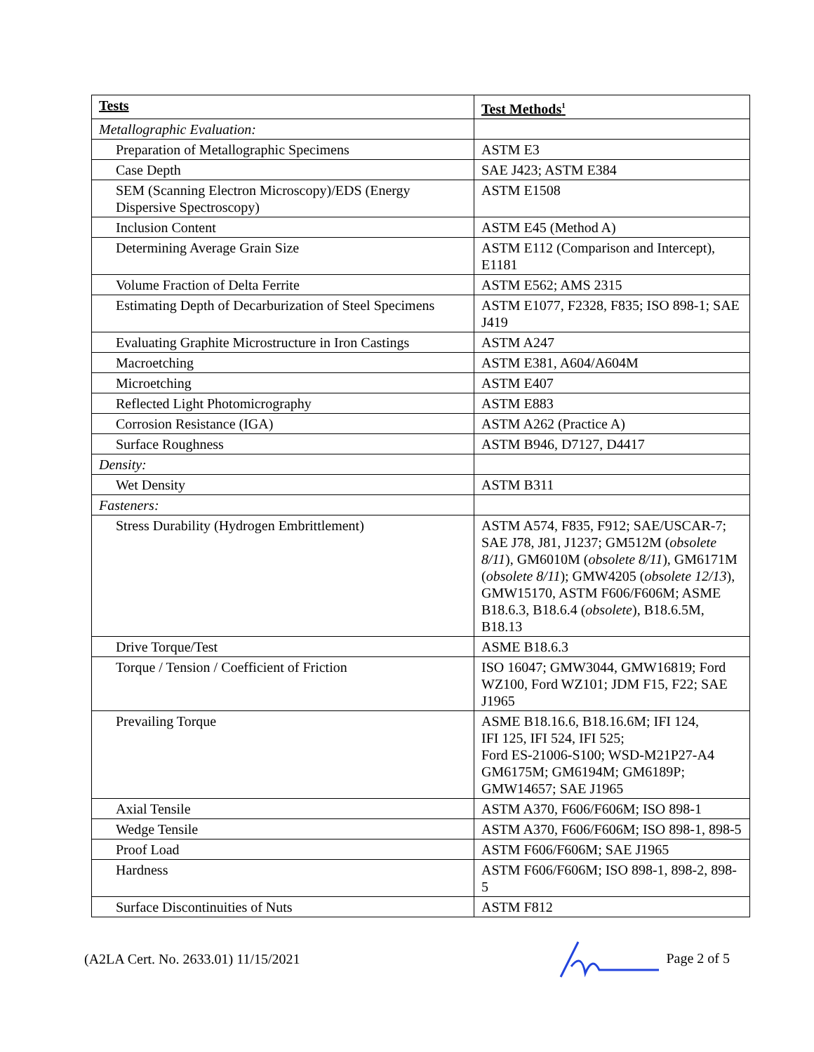| Tests | Test Methods<sup>1</sup> |
| --- | --- |
| Metallographic Evaluation: | |
| Preparation of Metallographic Specimens | ASTM E3 |
| Case Depth | SAE J423; ASTM E384 |
| SEM (Scanning Electron Microscopy)/EDS (Energy Dispersive Spectroscopy) | ASTM E1508 |
| Inclusion Content | ASTM E45 (Method A) |
| Determining Average Grain Size | ASTM E112 (Comparison and Intercept), E1181 |
| Volume Fraction of Delta Ferrite | ASTM E562; AMS 2315 |
| Estimating Depth of Decarburization of Steel Specimens | ASTM E1077, F2328, F835; ISO 898-1; SAE J419 |
| Evaluating Graphite Microstructure in Iron Castings | ASTM A247 |
| Macroetching | ASTM E381, A604/A604M |
| Microetching | ASTM E407 |
| Reflected Light Photomicrography | ASTM E883 |
| Corrosion Resistance (IGA) | ASTM A262 (Practice A) |
| Surface Roughness | ASTM B946, D7127, D4417 |
| Density: | |
| Wet Density | ASTM B311 |
| Fasteners: | |
| Stress Durability (Hydrogen Embrittlement) | ASTM A574, F835, F912; SAE/USCAR-7; SAE J78, J81, J1237; GM512M ( obsolete 8/11 ), GM6010M ( obsolete 8/11 ), GM6171M ( obsolete 8/11 ); GMW4205 ( obsolete 12/13 ), GMW15170, ASTM F606/F606M; ASME B18.6.3, B18.6.4 ( obsolete ), B18.6.5M, B18.13 |
| Drive Torque/Test | ASME B18.6.3 |
| Torque / Tension / Coefficient of Friction | ISO 16047; GMW3044, GMW16819; Ford WZ100, Ford WZ101; JDM F15, F22; SAE J1965 |
| Prevailing Torque | ASME B18.16.6, B18.16.6M; IFI 124, IFI 125, IFI 524, IFI 525; Ford ES-21006-S100; WSD-M21P27-A4 GM6175M; GM6194M; GM6189P; GMW14657; SAE J1965 |
| Axial Tensile | ASTM A370, F606/F606M; ISO 898-1 |
| Wedge Tensile | ASTM A370, F606/F606M; ISO 898-1, 898-5 |
| Proof Load | ASTM F606/F606M; SAE J1965 |
| Hardness | ASTM F606/F606M; ISO 898-1, 898-2, 898-5 |
| Surface Discontinuities of Nuts | ASTM F812 |
(A2LA Cert. No. 2633.01) 11/15/2021 Page 2 of 5